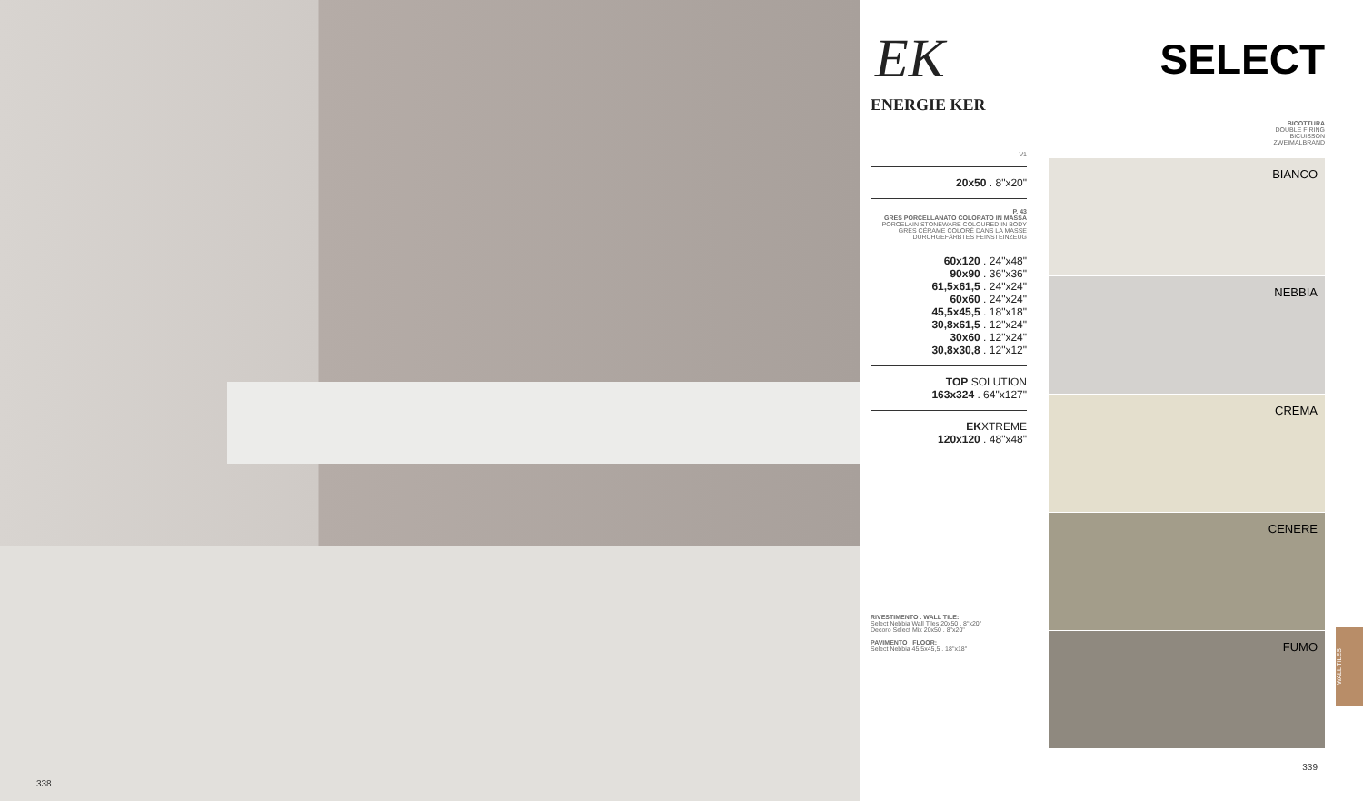338
EK
ENERGIE KER
V1
20x50 . 8"x20"
P. 43
GRES PORCELLANATO COLORATO IN MASSA
PORCELAIN STONEWARE COLOURED IN BODY
GRÈS CÉRAME COLORÉ DANS LA MASSE
DURCHGEFÄRBTES FEINSTEINZEUG
60x120 . 24"x48"
90x90 . 36"x36"
61,5x61,5 . 24"x24"
60x60 . 24"x24"
45,5x45,5 . 18"x18"
30,8x61,5 . 12"x24"
30x60 . 12"x24"
30,8x30,8 . 12"x12"
TOP SOLUTION
163x324 . 64"x127"
EKXTREME
120x120 . 48"x48"
RIVESTIMENTO . WALL TILE:
Select Nebbia Wall Tiles 20x50 . 8"x20"
Decoro Select Mix 20x50 . 8"x20"
PAVIMENTO . FLOOR:
Select Nebbia 45,5x45,5 . 18"x18"
SELECT
BICOTTURA
DOUBLE FIRING
BICUISSON
ZWEIMALBRAND
BIANCO
NEBBIA
CREMA
CENERE
FUMO
339
WALL TILES